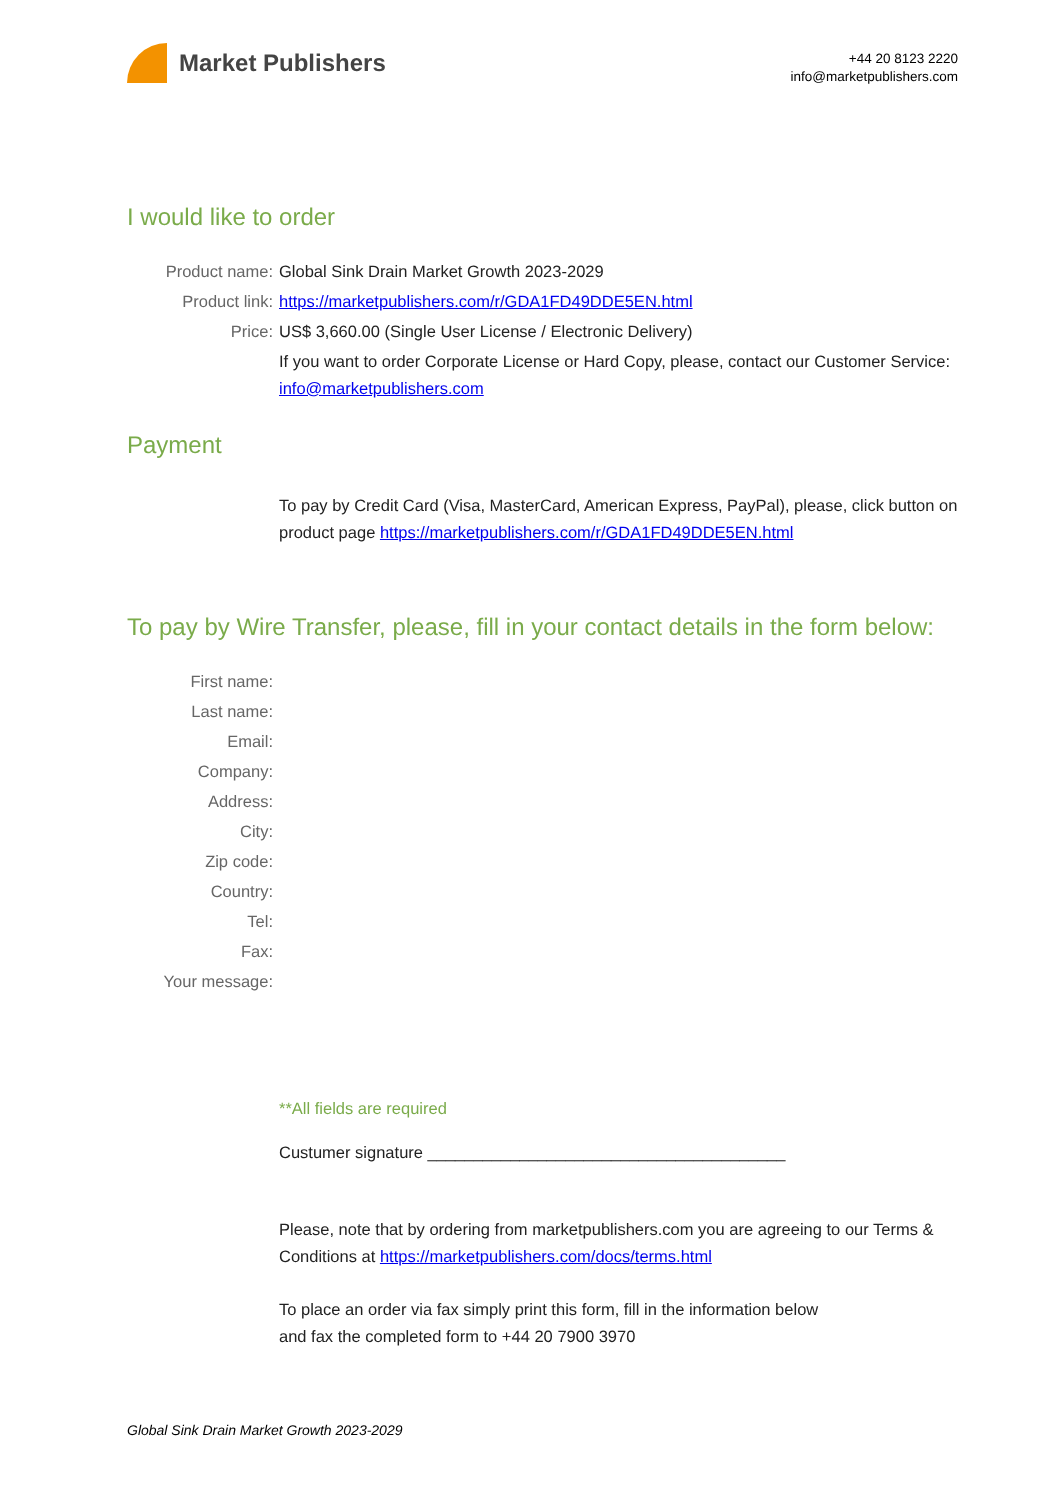Market Publishers
+44 20 8123 2220
info@marketpublishers.com
I would like to order
Product name: Global Sink Drain Market Growth 2023-2029
Product link: https://marketpublishers.com/r/GDA1FD49DDE5EN.html
Price: US$ 3,660.00 (Single User License / Electronic Delivery)
If you want to order Corporate License or Hard Copy, please, contact our Customer Service:
info@marketpublishers.com
Payment
To pay by Credit Card (Visa, MasterCard, American Express, PayPal), please, click button on product page https://marketpublishers.com/r/GDA1FD49DDE5EN.html
To pay by Wire Transfer, please, fill in your contact details in the form below:
First name:
Last name:
Email:
Company:
Address:
City:
Zip code:
Country:
Tel:
Fax:
Your message:
**All fields are required
Custumer signature _______________________________________
Please, note that by ordering from marketpublishers.com you are agreeing to our Terms & Conditions at https://marketpublishers.com/docs/terms.html
To place an order via fax simply print this form, fill in the information below
and fax the completed form to +44 20 7900 3970
Global Sink Drain Market Growth 2023-2029